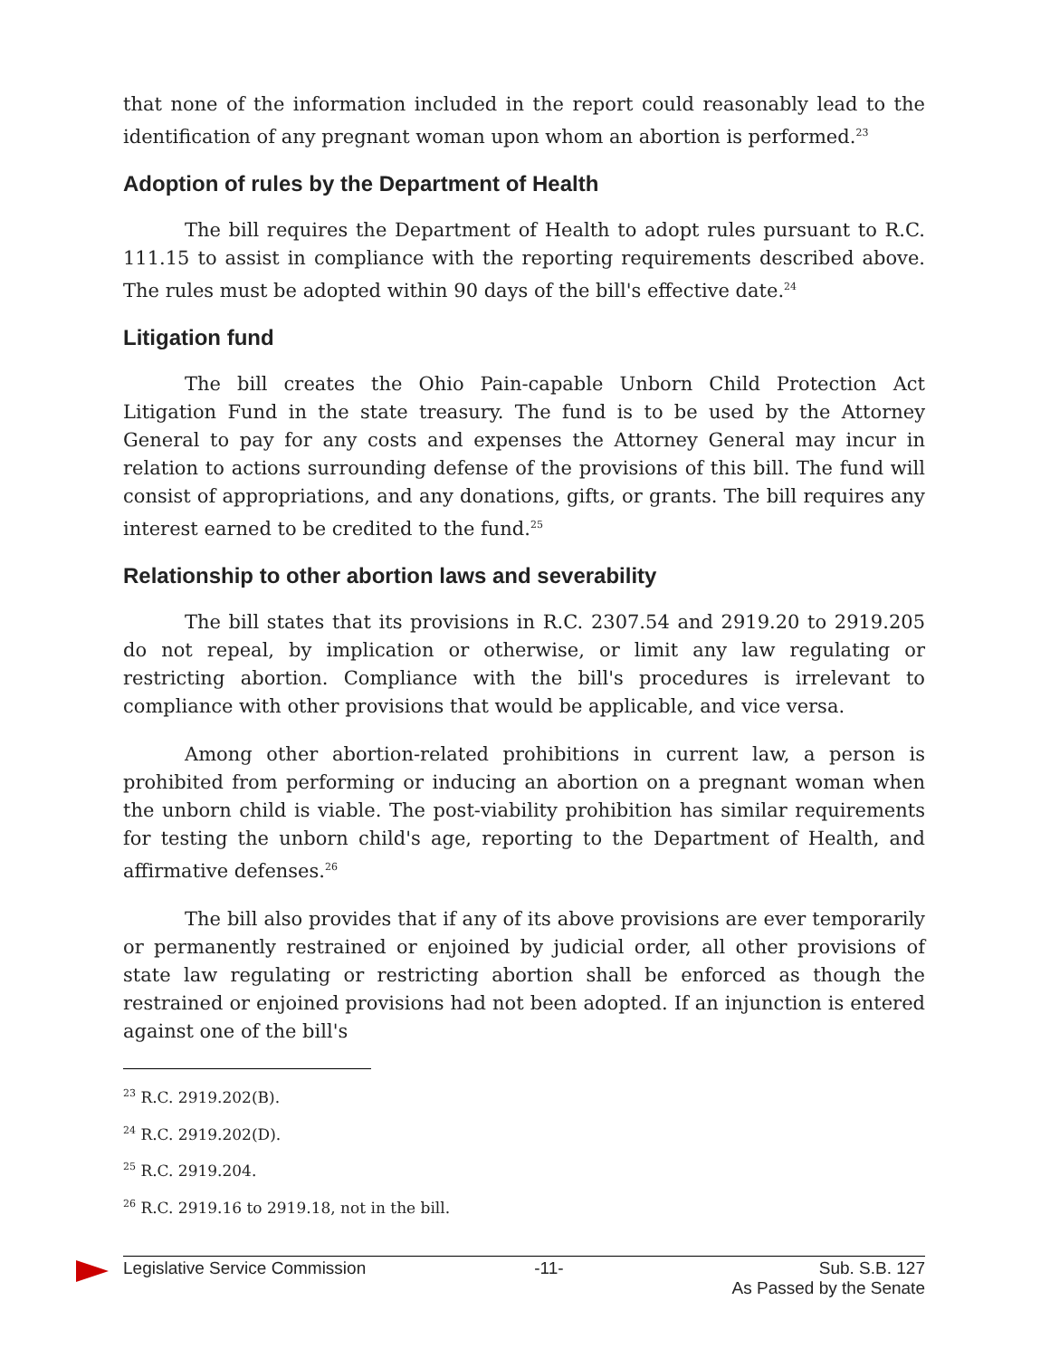that none of the information included in the report could reasonably lead to the identification of any pregnant woman upon whom an abortion is performed.<sup>23</sup>
Adoption of rules by the Department of Health
The bill requires the Department of Health to adopt rules pursuant to R.C. 111.15 to assist in compliance with the reporting requirements described above. The rules must be adopted within 90 days of the bill's effective date.<sup>24</sup>
Litigation fund
The bill creates the Ohio Pain-capable Unborn Child Protection Act Litigation Fund in the state treasury. The fund is to be used by the Attorney General to pay for any costs and expenses the Attorney General may incur in relation to actions surrounding defense of the provisions of this bill. The fund will consist of appropriations, and any donations, gifts, or grants. The bill requires any interest earned to be credited to the fund.<sup>25</sup>
Relationship to other abortion laws and severability
The bill states that its provisions in R.C. 2307.54 and 2919.20 to 2919.205 do not repeal, by implication or otherwise, or limit any law regulating or restricting abortion. Compliance with the bill's procedures is irrelevant to compliance with other provisions that would be applicable, and vice versa.
Among other abortion-related prohibitions in current law, a person is prohibited from performing or inducing an abortion on a pregnant woman when the unborn child is viable. The post-viability prohibition has similar requirements for testing the unborn child's age, reporting to the Department of Health, and affirmative defenses.<sup>26</sup>
The bill also provides that if any of its above provisions are ever temporarily or permanently restrained or enjoined by judicial order, all other provisions of state law regulating or restricting abortion shall be enforced as though the restrained or enjoined provisions had not been adopted. If an injunction is entered against one of the bill's
<sup>23</sup> R.C. 2919.202(B).
<sup>24</sup> R.C. 2919.202(D).
<sup>25</sup> R.C. 2919.204.
<sup>26</sup> R.C. 2919.16 to 2919.18, not in the bill.
Legislative Service Commission -11- Sub. S.B. 127
As Passed by the Senate